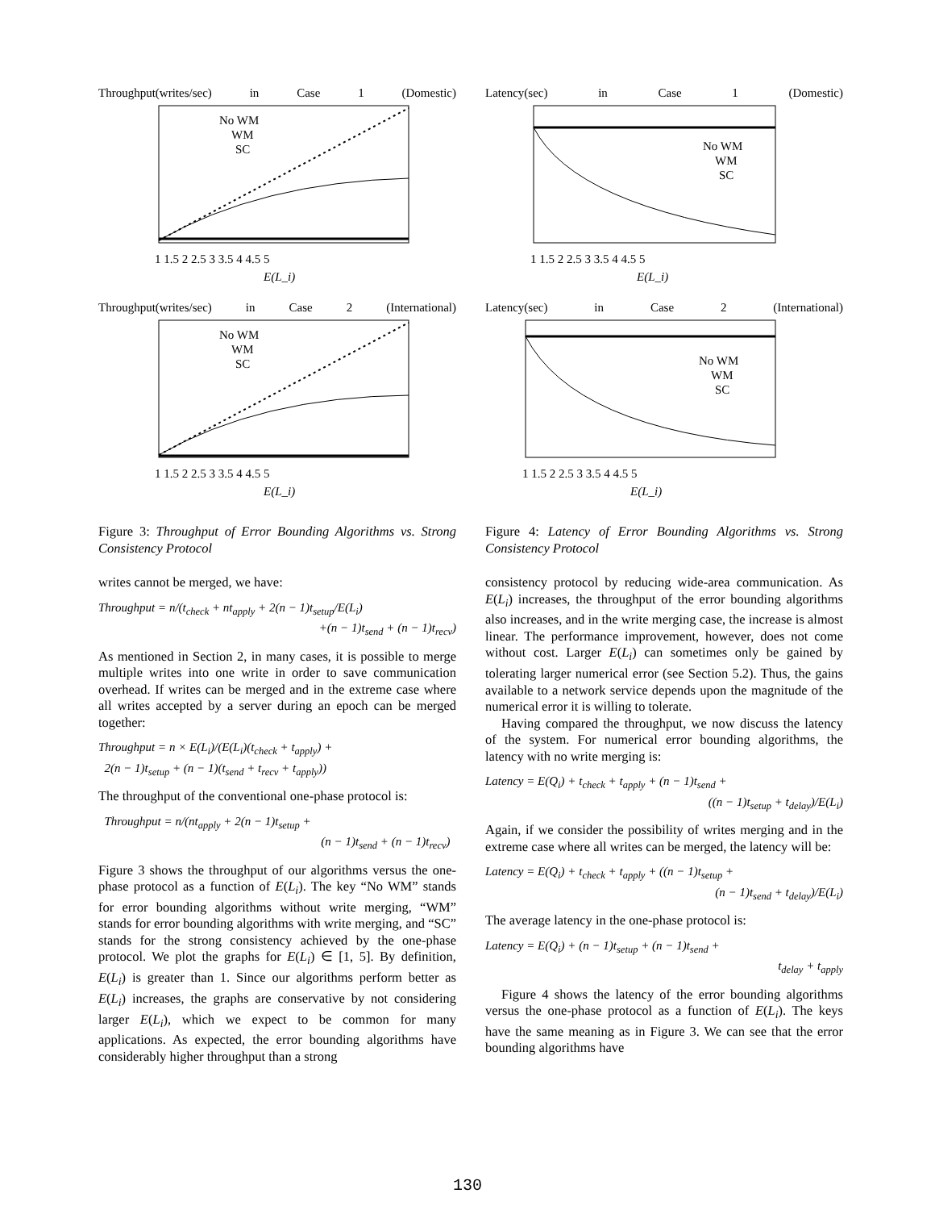Throughput(writes/sec) in Case 1 (Domestic)
No WM
WM
SC
1 1.5 2 2.5 3 3.5 4 4.5 5
E(L_i)
Throughput(writes/sec) in Case 2 (International)
No WM
WM
SC
1 1.5 2 2.5 3 3.5 4 4.5 5
E(L_i)
Figure 3: Throughput of Error Bounding Algorithms vs. Strong Consistency Protocol
writes cannot be merged, we have:
Throughput = n/(t<sub>check</sub> + nt<sub>apply</sub> + 2(n − 1)t<sub>setup</sub>/E(L<sub>i</sub>)
+(n − 1)t<sub>send</sub> + (n − 1)t<sub>recv</sub>)
As mentioned in Section 2, in many cases, it is possible to merge multiple writes into one write in order to save communication overhead. If writes can be merged and in the extreme case where all writes accepted by a server during an epoch can be merged together:
Throughput = n × E(L<sub>i</sub>)/(E(L<sub>i</sub>)(t<sub>check</sub> + t<sub>apply</sub>) +
2(n − 1)t<sub>setup</sub> + (n − 1)(t<sub>send</sub> + t<sub>recv</sub> + t<sub>apply</sub>))
The throughput of the conventional one-phase protocol is:
Throughput = n/(nt<sub>apply</sub> + 2(n − 1)t<sub>setup</sub> +
(n − 1)t<sub>send</sub> + (n − 1)t<sub>recv</sub>)
Figure 3 shows the throughput of our algorithms versus the one-phase protocol as a function of E(L<sub>i</sub>). The key “No WM” stands for error bounding algorithms without write merging, “WM” stands for error bounding algorithms with write merging, and “SC” stands for the strong consistency achieved by the one-phase protocol. We plot the graphs for E(L<sub>i</sub>) ∈ [1, 5]. By definition, E(L<sub>i</sub>) is greater than 1. Since our algorithms perform better as E(L<sub>i</sub>) increases, the graphs are conservative by not considering larger E(L<sub>i</sub>), which we expect to be common for many applications. As expected, the error bounding algorithms have considerably higher throughput than a strong
Latency(sec) in Case 1 (Domestic)
No WM
WM
SC
1 1.5 2 2.5 3 3.5 4 4.5 5
E(L_i)
Latency(sec) in Case 2 (International)
No WM
WM
SC
1 1.5 2 2.5 3 3.5 4 4.5 5
E(L_i)
Figure 4: Latency of Error Bounding Algorithms vs. Strong Consistency Protocol
consistency protocol by reducing wide-area communication. As E(L<sub>i</sub>) increases, the throughput of the error bounding algorithms also increases, and in the write merging case, the increase is almost linear. The performance improvement, however, does not come without cost. Larger E(L<sub>i</sub>) can sometimes only be gained by tolerating larger numerical error (see Section 5.2). Thus, the gains available to a network service depends upon the magnitude of the numerical error it is willing to tolerate.
Having compared the throughput, we now discuss the latency of the system. For numerical error bounding algorithms, the latency with no write merging is:
Latency = E(Q<sub>i</sub>) + t<sub>check</sub> + t<sub>apply</sub> + (n − 1)t<sub>send</sub> +
((n − 1)t<sub>setup</sub> + t<sub>delay</sub>)/E(L<sub>i</sub>)
Again, if we consider the possibility of writes merging and in the extreme case where all writes can be merged, the latency will be:
Latency = E(Q<sub>i</sub>) + t<sub>check</sub> + t<sub>apply</sub> + ((n − 1)t<sub>setup</sub> +
(n − 1)t<sub>send</sub> + t<sub>delay</sub>)/E(L<sub>i</sub>)
The average latency in the one-phase protocol is:
Latency = E(Q<sub>i</sub>) + (n − 1)t<sub>setup</sub> + (n − 1)t<sub>send</sub> +
t<sub>delay</sub> + t<sub>apply</sub>
Figure 4 shows the latency of the error bounding algorithms versus the one-phase protocol as a function of E(L<sub>i</sub>). The keys have the same meaning as in Figure 3. We can see that the error bounding algorithms have
130